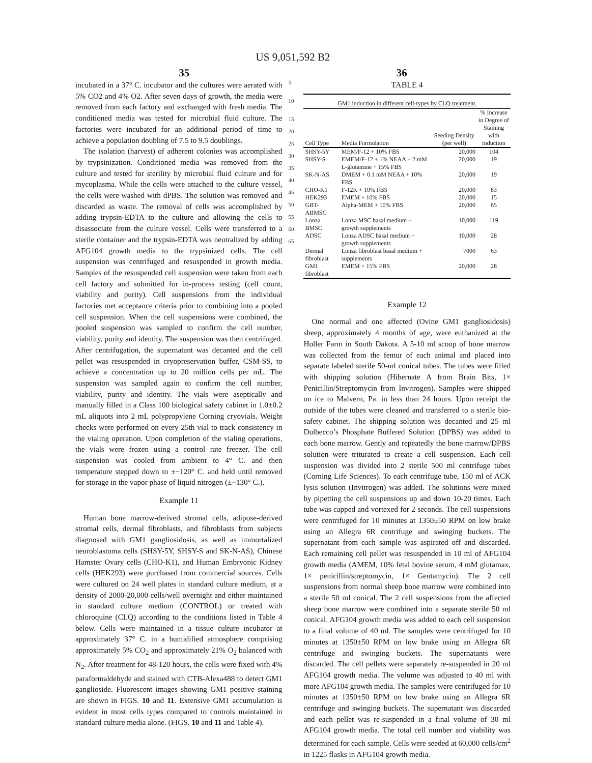US 9,051,592 B2
35 36
incubated in a 37° C. incubator and the cultures were aerated with 5% CO2 and 4% O2. After seven days of growth, the media were removed from each factory and exchanged with fresh media. The conditioned media was tested for microbial fluid culture. The factories were incubated for an additional period of time to achieve a population doubling of 7.5 to 9.5 doublings.
The isolation (harvest) of adherent colonies was accomplished by trypsinization. Conditioned media was removed from the culture and tested for sterility by microbial fluid culture and for mycoplasma. While the cells were attached to the culture vessel, the cells were washed with dPBS. The solution was removed and discarded as waste. The removal of cells was accomplished by adding trypsin-EDTA to the culture and allowing the cells to disassociate from the culture vessel. Cells were transferred to a sterile container and the trypsin-EDTA was neutralized by adding AFG104 growth media to the trypsinized cells. The cell suspension was centrifuged and resuspended in growth media. Samples of the resuspended cell suspension were taken from each cell factory and submitted for in-process testing (cell count, viability and purity). Cell suspensions from the individual factories met acceptance criteria prior to combining into a pooled cell suspension. When the cell suspensions were combined, the pooled suspension was sampled to confirm the cell number, viability, purity and identity. The suspension was then centrifuged. After centrifugation, the supernatant was decanted and the cell pellet was resuspended in cryopreservation buffer, CSM-SS, to achieve a concentration up to 20 million cells per mL. The suspension was sampled again to confirm the cell number, viability, purity and identity. The vials were aseptically and manually filled in a Class 100 biological safety cabinet in 1.0±0.2 mL aliquots into 2 mL polypropylene Corning cryovials. Weight checks were performed on every 25th vial to track consistency in the vialing operation. Upon completion of the vialing operations, the vials were frozen using a control rate freezer. The cell suspension was cooled from ambient to 4° C. and then temperature stepped down to ±−120° C. and held until removed for storage in the vapor phase of liquid nitrogen (±−130° C.).
Example 11
Human bone marrow-derived stromal cells, adipose-derived stromal cells, dermal fibroblasts, and fibroblasts from subjects diagnosed with GM1 gangliosidosis, as well as immortalized neuroblastoma cells (SHSY-5Y, SHSY-S and SK-N-AS), Chinese Hamster Ovary cells (CHO-K1), and Human Embryonic Kidney cells (HEK293) were purchased from commercial sources. Cells were cultured on 24 well plates in standard culture medium, at a density of 2000-20,000 cells/well overnight and either maintained in standard culture medium (CONTROL) or treated with chloroquine (CLQ) according to the conditions listed in Table 4 below. Cells were maintained in a tissue culture incubator at approximately 37° C. in a humidified atmosphere comprising approximately 5% CO<sub>2</sub> and approximately 21% O<sub>2</sub> balanced with N<sub>2</sub>. After treatment for 48-120 hours, the cells were fixed with 4% paraformaldehyde and stained with CTB-Alexa488 to detect GM1 ganglioside. Fluorescent images showing GM1 positive staining are shown in FIGS. 10 and 11. Extensive GM1 accumulation is evident in most cells types compared to controls maintained in standard culture media alone. (FIGS. 10 and 11 and Table 4).
5
10
15
20
25
30
35
40
45
50
55
60
65
TABLE 4
| GM1 induction in different cell-types by CLQ treatment. | | | |
| --- | --- | --- | --- |
| Cell Type | Media Formulation | Seeding Density (per well) | % Increase in Degree of Staining with induction |
| SHSY-5Y | MEM/F-12 + 10% FBS | 20,000 | 104 |
| SHSY-S | EMEM/F-12 + 1% NEAA + 2 mM L-glutamine + 15% FBS | 20,000 | 19 |
| SK-N-AS | DMEM + 0.1 mM NEAA + 10% FBS | 20,000 | 19 |
| CHO-K1 | F-12K + 10% FBS | 20,000 | 83 |
| HEK293 | EMEM + 10% FBS | 20,000 | 15 |
| GBT-ABMSC | Alpha-MEM + 10% FBS | 20,000 | 65 |
| Lonza BMSC | Lonza MSC basal medium + growth supplements | 10,000 | 119 |
| ADSC | Lonza ADSC basal medium + growth supplements | 10,000 | 28 |
| Dermal fibroblast | Lonza fibroblast basal medium + supplements | 7000 | 63 |
| GM1 fibroblast | EMEM + 15% FBS | 20,000 | 28 |
Example 12
One normal and one affected (Ovine GM1 gangliosidosis) sheep, approximately 4 months of age, were euthanized at the Holler Farm in South Dakota. A 5-10 ml scoop of bone marrow was collected from the femur of each animal and placed into separate labeled sterile 50-ml conical tubes. The tubes were filled with shipping solution (Hibernate A from Brain Bits, 1× Penicillin/Streptomycin from Invitrogen). Samples were shipped on ice to Malvern, Pa. in less than 24 hours. Upon receipt the outside of the tubes were cleaned and transferred to a sterile bio-safety cabinet. The shipping solution was decanted and 25 ml Dulbecco’s Phosphate Buffered Solution (DPBS) was added to each bone marrow. Gently and repeatedly the bone marrow/DPBS solution were triturated to create a cell suspension. Each cell suspension was divided into 2 sterile 500 ml centrifuge tubes (Corning Life Sciences). To each centrifuge tube, 150 ml of ACK lysis solution (Invitrogen) was added. The solutions were mixed by pipetting the cell suspensions up and down 10-20 times. Each tube was capped and vortexed for 2 seconds. The cell suspensions were centrifuged for 10 minutes at 1350±50 RPM on low brake using an Allegra 6R centrifuge and swinging buckets. The supernatant from each sample was aspirated off and discarded. Each remaining cell pellet was resuspended in 10 ml of AFG104 growth media (AMEM, 10% fetal bovine serum, 4 mM glutamax, 1× penicillin/streptomycin, 1× Gentamycin). The 2 cell suspensions from normal sheep bone marrow were combined into a sterile 50 ml conical. The 2 cell suspensions from the affected sheep bone marrow were combined into a separate sterile 50 ml conical. AFG104 growth media was added to each cell suspension to a final volume of 40 ml. The samples were centrifuged for 10 minutes at 1350±50 RPM on low brake using an Allegra 6R centrifuge and swinging buckets. The supernatants were discarded. The cell pellets were separately re-suspended in 20 ml AFG104 growth media. The volume was adjusted to 40 ml with more AFG104 growth media. The samples were centrifuged for 10 minutes at 1350±50 RPM on low brake using an Allegra 6R centrifuge and swinging buckets. The supernatant was discarded and each pellet was re-suspended in a final volume of 30 ml AFG104 growth media. The total cell number and viability was determined for each sample. Cells were seeded at 60,000 cells/cm<sup>2</sup> in 1225 flasks in AFG104 growth media.